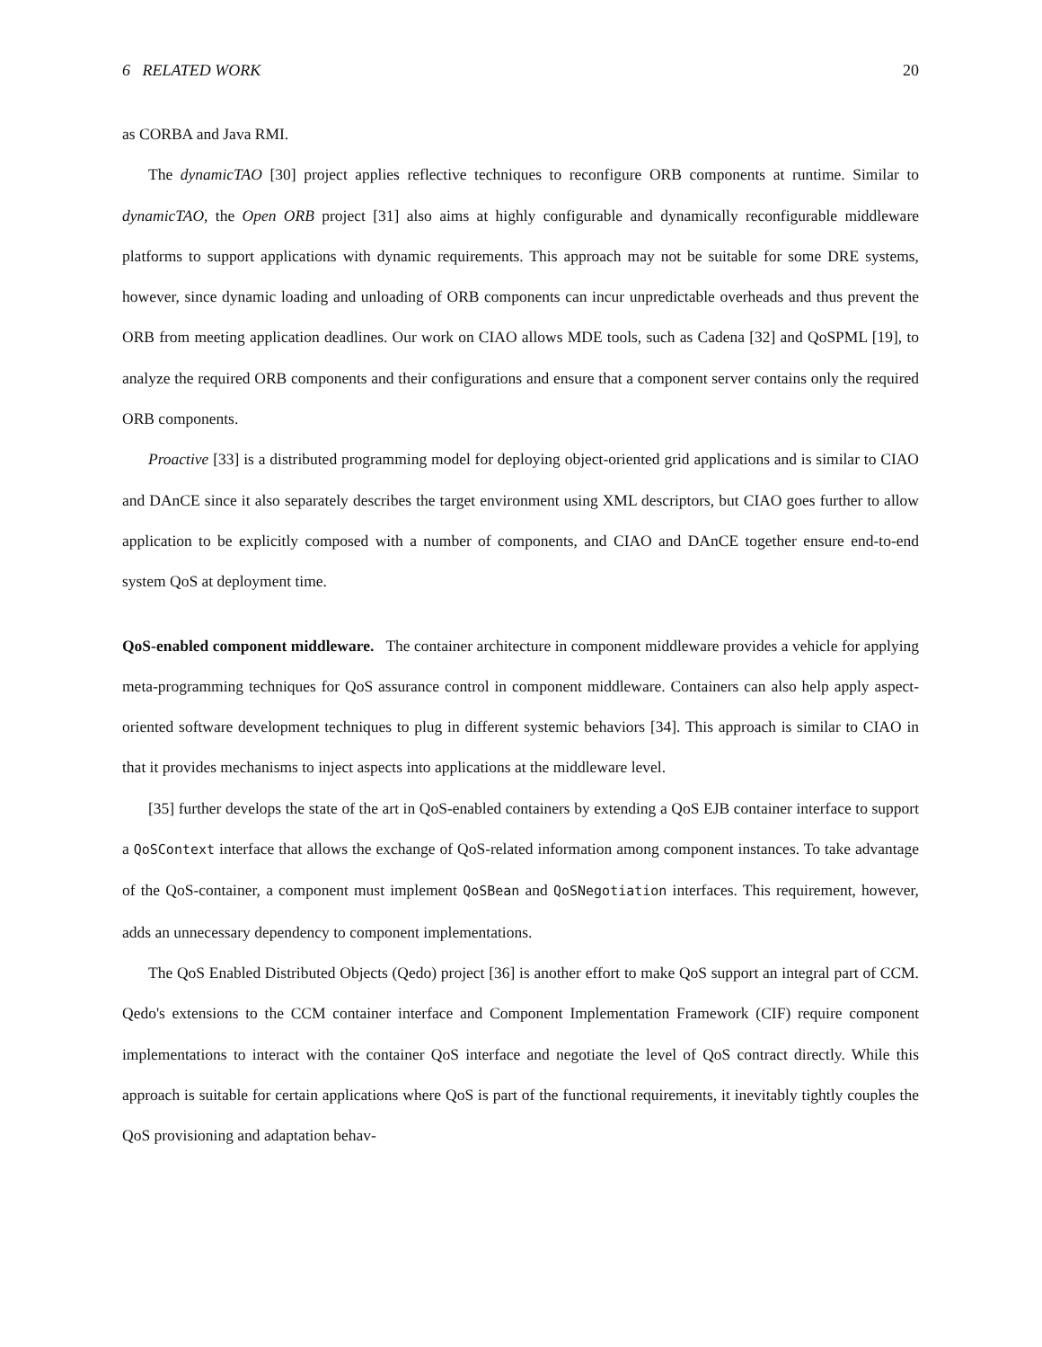6 RELATED WORK 20
as CORBA and Java RMI.
The dynamicTAO [30] project applies reflective techniques to reconfigure ORB components at runtime. Similar to dynamicTAO, the Open ORB project [31] also aims at highly configurable and dynamically reconfigurable middleware platforms to support applications with dynamic requirements. This approach may not be suitable for some DRE systems, however, since dynamic loading and unloading of ORB components can incur unpredictable overheads and thus prevent the ORB from meeting application deadlines. Our work on CIAO allows MDE tools, such as Cadena [32] and QoSPML [19], to analyze the required ORB components and their configurations and ensure that a component server contains only the required ORB components.
Proactive [33] is a distributed programming model for deploying object-oriented grid applications and is similar to CIAO and DAnCE since it also separately describes the target environment using XML descriptors, but CIAO goes further to allow application to be explicitly composed with a number of components, and CIAO and DAnCE together ensure end-to-end system QoS at deployment time.
QoS-enabled component middleware. The container architecture in component middleware provides a vehicle for applying meta-programming techniques for QoS assurance control in component middleware. Containers can also help apply aspect-oriented software development techniques to plug in different systemic behaviors [34]. This approach is similar to CIAO in that it provides mechanisms to inject aspects into applications at the middleware level.
[35] further develops the state of the art in QoS-enabled containers by extending a QoS EJB container interface to support a QoSContext interface that allows the exchange of QoS-related information among component instances. To take advantage of the QoS-container, a component must implement QoSBean and QoSNegotiation interfaces. This requirement, however, adds an unnecessary dependency to component implementations.
The QoS Enabled Distributed Objects (Qedo) project [36] is another effort to make QoS support an integral part of CCM. Qedo's extensions to the CCM container interface and Component Implementation Framework (CIF) require component implementations to interact with the container QoS interface and negotiate the level of QoS contract directly. While this approach is suitable for certain applications where QoS is part of the functional requirements, it inevitably tightly couples the QoS provisioning and adaptation behav-